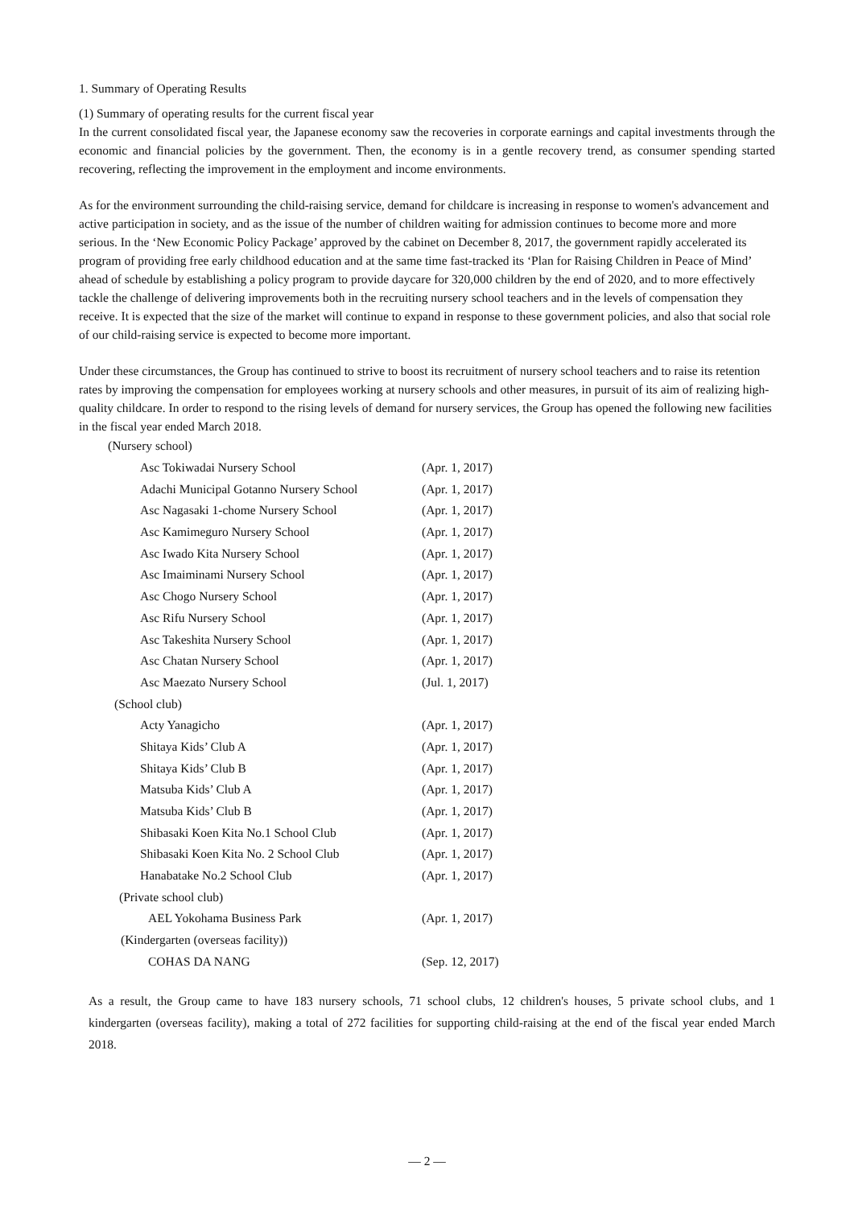1. Summary of Operating Results
(1) Summary of operating results for the current fiscal year
In the current consolidated fiscal year, the Japanese economy saw the recoveries in corporate earnings and capital investments through the economic and financial policies by the government. Then, the economy is in a gentle recovery trend, as consumer spending started recovering, reflecting the improvement in the employment and income environments.
As for the environment surrounding the child-raising service, demand for childcare is increasing in response to women's advancement and active participation in society, and as the issue of the number of children waiting for admission continues to become more and more serious. In the ‘New Economic Policy Package’ approved by the cabinet on December 8, 2017, the government rapidly accelerated its program of providing free early childhood education and at the same time fast-tracked its ‘Plan for Raising Children in Peace of Mind’ ahead of schedule by establishing a policy program to provide daycare for 320,000 children by the end of 2020, and to more effectively tackle the challenge of delivering improvements both in the recruiting nursery school teachers and in the levels of compensation they receive. It is expected that the size of the market will continue to expand in response to these government policies, and also that social role of our child-raising service is expected to become more important.
Under these circumstances, the Group has continued to strive to boost its recruitment of nursery school teachers and to raise its retention rates by improving the compensation for employees working at nursery schools and other measures, in pursuit of its aim of realizing high-quality childcare. In order to respond to the rising levels of demand for nursery services, the Group has opened the following new facilities in the fiscal year ended March 2018.
| (Nursery school) | |
| Asc Tokiwadai Nursery School | (Apr. 1, 2017) |
| Adachi Municipal Gotanno Nursery School | (Apr. 1, 2017) |
| Asc Nagasaki 1-chome Nursery School | (Apr. 1, 2017) |
| Asc Kamimeguro Nursery School | (Apr. 1, 2017) |
| Asc Iwado Kita Nursery School | (Apr. 1, 2017) |
| Asc Imaiminami Nursery School | (Apr. 1, 2017) |
| Asc Chogo Nursery School | (Apr. 1, 2017) |
| Asc Rifu Nursery School | (Apr. 1, 2017) |
| Asc Takeshita Nursery School | (Apr. 1, 2017) |
| Asc Chatan Nursery School | (Apr. 1, 2017) |
| Asc Maezato Nursery School | (Jul. 1, 2017) |
| (School club) | |
| Acty Yanagicho | (Apr. 1, 2017) |
| Shitaya Kids’ Club A | (Apr. 1, 2017) |
| Shitaya Kids’ Club B | (Apr. 1, 2017) |
| Matsuba Kids’ Club A | (Apr. 1, 2017) |
| Matsuba Kids’ Club B | (Apr. 1, 2017) |
| Shibasaki Koen Kita No.1 School Club | (Apr. 1, 2017) |
| Shibasaki Koen Kita No. 2 School Club | (Apr. 1, 2017) |
| Hanabatake No.2 School Club | (Apr. 1, 2017) |
| (Private school club) | |
| AEL Yokohama Business Park | (Apr. 1, 2017) |
| (Kindergarten (overseas facility)) | |
| COHAS DA NANG | (Sep. 12, 2017) |
As a result, the Group came to have 183 nursery schools, 71 school clubs, 12 children's houses, 5 private school clubs, and 1 kindergarten (overseas facility), making a total of 272 facilities for supporting child-raising at the end of the fiscal year ended March 2018.
— 2 —